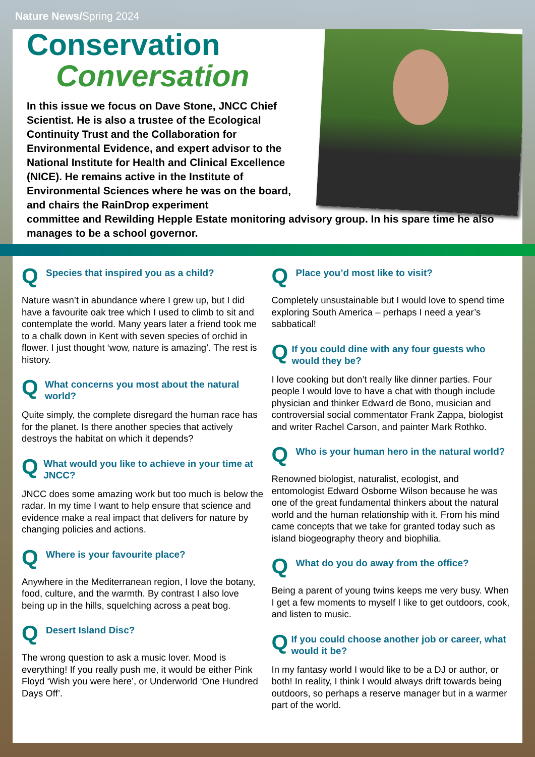Nature News/Spring 2024
Conservation
Conversation
In this issue we focus on Dave Stone, JNCC Chief Scientist. He is also a trustee of the Ecological Continuity Trust and the Collaboration for Environmental Evidence, and expert advisor to the National Institute for Health and Clinical Excellence (NICE). He remains active in the Institute of Environmental Sciences where he was on the board, and chairs the RainDrop experiment
committee and Rewilding Hepple Estate monitoring advisory group. In his spare time he also manages to be a school governor.
Q
Species that inspired you as a child?
Nature wasn’t in abundance where I grew up, but I did have a favourite oak tree which I used to climb to sit and contemplate the world. Many years later a friend took me to a chalk down in Kent with seven species of orchid in flower. I just thought ‘wow, nature is amazing’. The rest is history.
Q
What concerns you most about the natural world?
Quite simply, the complete disregard the human race has for the planet. Is there another species that actively destroys the habitat on which it depends?
Q
What would you like to achieve in your time at JNCC?
JNCC does some amazing work but too much is below the radar. In my time I want to help ensure that science and evidence make a real impact that delivers for nature by changing policies and actions.
Q
Where is your favourite place?
Anywhere in the Mediterranean region, I love the botany, food, culture, and the warmth. By contrast I also love being up in the hills, squelching across a peat bog.
Q
Desert Island Disc?
The wrong question to ask a music lover. Mood is everything! If you really push me, it would be either Pink Floyd ‘Wish you were here’, or Underworld ‘One Hundred Days Off’.
Q
Place you’d most like to visit?
Completely unsustainable but I would love to spend time exploring South America – perhaps I need a year’s sabbatical!
Q
If you could dine with any four guests who would they be?
I love cooking but don’t really like dinner parties. Four people I would love to have a chat with though include physician and thinker Edward de Bono, musician and controversial social commentator Frank Zappa, biologist and writer Rachel Carson, and painter Mark Rothko.
Q
Who is your human hero in the natural world?
Renowned biologist, naturalist, ecologist, and entomologist Edward Osborne Wilson because he was one of the great fundamental thinkers about the natural world and the human relationship with it. From his mind came concepts that we take for granted today such as island biogeography theory and biophilia.
Q
What do you do away from the office?
Being a parent of young twins keeps me very busy. When I get a few moments to myself I like to get outdoors, cook, and listen to music.
Q
If you could choose another job or career, what would it be?
In my fantasy world I would like to be a DJ or author, or both! In reality, I think I would always drift towards being outdoors, so perhaps a reserve manager but in a warmer part of the world.